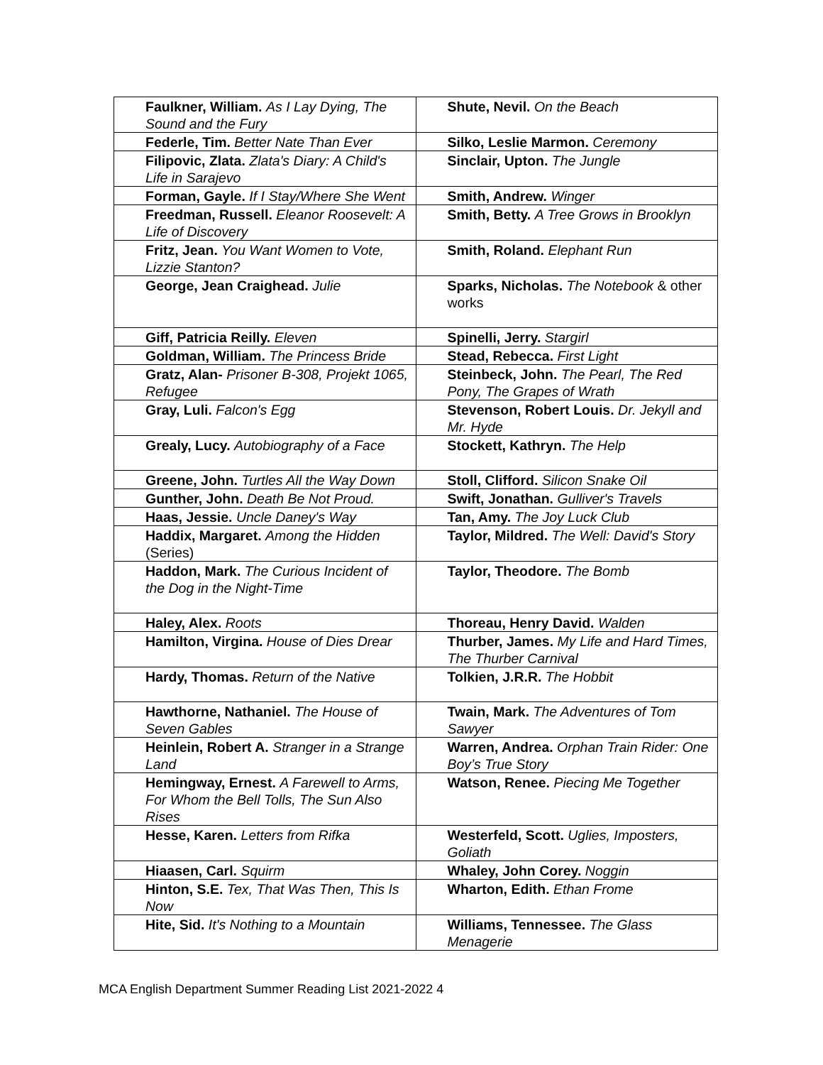| Faulkner, William. As I Lay Dying, The Sound and the Fury | Shute, Nevil. On the Beach |
| Federle, Tim. Better Nate Than Ever | Silko, Leslie Marmon. Ceremony |
| Filipovic, Zlata. Zlata's Diary: A Child's Life in Sarajevo | Sinclair, Upton. The Jungle |
| Forman, Gayle. If I Stay/Where She Went | Smith, Andrew. Winger |
| Freedman, Russell. Eleanor Roosevelt: A Life of Discovery | Smith, Betty. A Tree Grows in Brooklyn |
| Fritz, Jean. You Want Women to Vote, Lizzie Stanton? | Smith, Roland. Elephant Run |
| George, Jean Craighead. Julie | Sparks, Nicholas. The Notebook & other works |
| Giff, Patricia Reilly. Eleven | Spinelli, Jerry. Stargirl |
| Goldman, William. The Princess Bride | Stead, Rebecca. First Light |
| Gratz, Alan- Prisoner B-308, Projekt 1065, Refugee | Steinbeck, John. The Pearl, The Red Pony, The Grapes of Wrath |
| Gray, Luli. Falcon's Egg | Stevenson, Robert Louis. Dr. Jekyll and Mr. Hyde |
| Grealy, Lucy. Autobiography of a Face | Stockett, Kathryn. The Help |
| Greene, John. Turtles All the Way Down | Stoll, Clifford. Silicon Snake Oil |
| Gunther, John. Death Be Not Proud. | Swift, Jonathan. Gulliver's Travels |
| Haas, Jessie. Uncle Daney's Way | Tan, Amy. The Joy Luck Club |
| Haddix, Margaret. Among the Hidden (Series) | Taylor, Mildred. The Well: David's Story |
| Haddon, Mark. The Curious Incident of the Dog in the Night-Time | Taylor, Theodore. The Bomb |
| Haley, Alex. Roots | Thoreau, Henry David. Walden |
| Hamilton, Virgina. House of Dies Drear | Thurber, James. My Life and Hard Times, The Thurber Carnival |
| Hardy, Thomas. Return of the Native | Tolkien, J.R.R. The Hobbit |
| Hawthorne, Nathaniel. The House of Seven Gables | Twain, Mark. The Adventures of Tom Sawyer |
| Heinlein, Robert A. Stranger in a Strange Land | Warren, Andrea. Orphan Train Rider: One Boy’s True Story |
| Hemingway, Ernest. A Farewell to Arms, For Whom the Bell Tolls, The Sun Also Rises | Watson, Renee. Piecing Me Together |
| Hesse, Karen. Letters from Rifka | Westerfeld, Scott. Uglies, Imposters, Goliath |
| Hiaasen, Carl. Squirm | Whaley, John Corey. Noggin |
| Hinton, S.E. Tex, That Was Then, This Is Now | Wharton, Edith. Ethan Frome |
| Hite, Sid. It's Nothing to a Mountain | Williams, Tennessee. The Glass Menagerie |
MCA English Department Summer Reading List 2021-2022 4